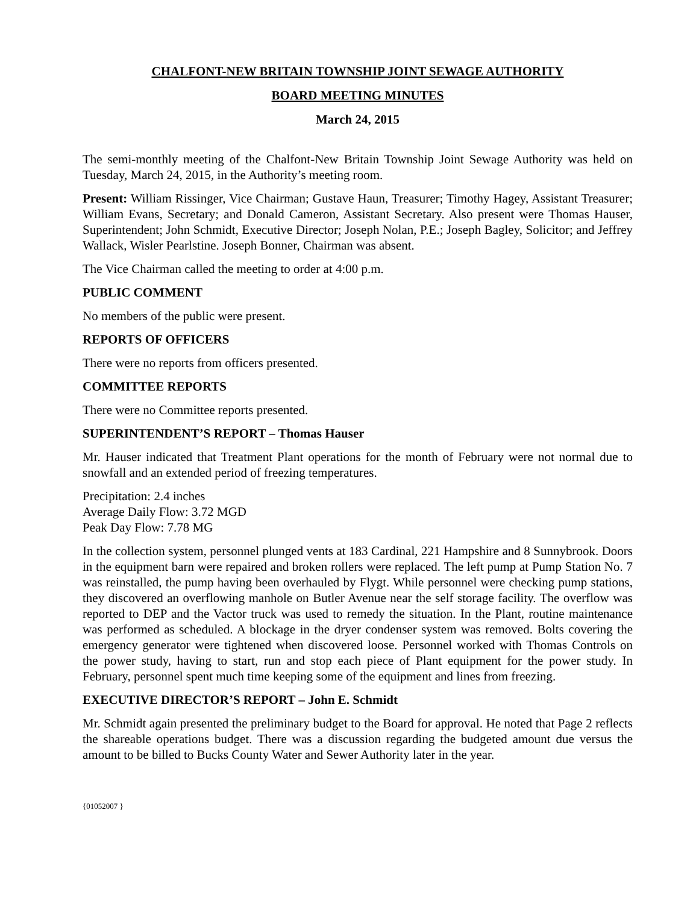CHALFONT-NEW BRITAIN TOWNSHIP JOINT SEWAGE AUTHORITY
BOARD MEETING MINUTES
March 24, 2015
The semi-monthly meeting of the Chalfont-New Britain Township Joint Sewage Authority was held on Tuesday, March 24, 2015, in the Authority’s meeting room.
Present: William Rissinger, Vice Chairman; Gustave Haun, Treasurer; Timothy Hagey, Assistant Treasurer; William Evans, Secretary; and Donald Cameron, Assistant Secretary. Also present were Thomas Hauser, Superintendent; John Schmidt, Executive Director; Joseph Nolan, P.E.; Joseph Bagley, Solicitor; and Jeffrey Wallack, Wisler Pearlstine. Joseph Bonner, Chairman was absent.
The Vice Chairman called the meeting to order at 4:00 p.m.
PUBLIC COMMENT
No members of the public were present.
REPORTS OF OFFICERS
There were no reports from officers presented.
COMMITTEE REPORTS
There were no Committee reports presented.
SUPERINTENDENT’S REPORT – Thomas Hauser
Mr. Hauser indicated that Treatment Plant operations for the month of February were not normal due to snowfall and an extended period of freezing temperatures.
Precipitation: 2.4 inches
Average Daily Flow: 3.72 MGD
Peak Day Flow: 7.78 MG
In the collection system, personnel plunged vents at 183 Cardinal, 221 Hampshire and 8 Sunnybrook. Doors in the equipment barn were repaired and broken rollers were replaced. The left pump at Pump Station No. 7 was reinstalled, the pump having been overhauled by Flygt. While personnel were checking pump stations, they discovered an overflowing manhole on Butler Avenue near the self storage facility. The overflow was reported to DEP and the Vactor truck was used to remedy the situation. In the Plant, routine maintenance was performed as scheduled. A blockage in the dryer condenser system was removed. Bolts covering the emergency generator were tightened when discovered loose. Personnel worked with Thomas Controls on the power study, having to start, run and stop each piece of Plant equipment for the power study. In February, personnel spent much time keeping some of the equipment and lines from freezing.
EXECUTIVE DIRECTOR’S REPORT – John E. Schmidt
Mr. Schmidt again presented the preliminary budget to the Board for approval. He noted that Page 2 reflects the shareable operations budget. There was a discussion regarding the budgeted amount due versus the amount to be billed to Bucks County Water and Sewer Authority later in the year.
{01052007 }